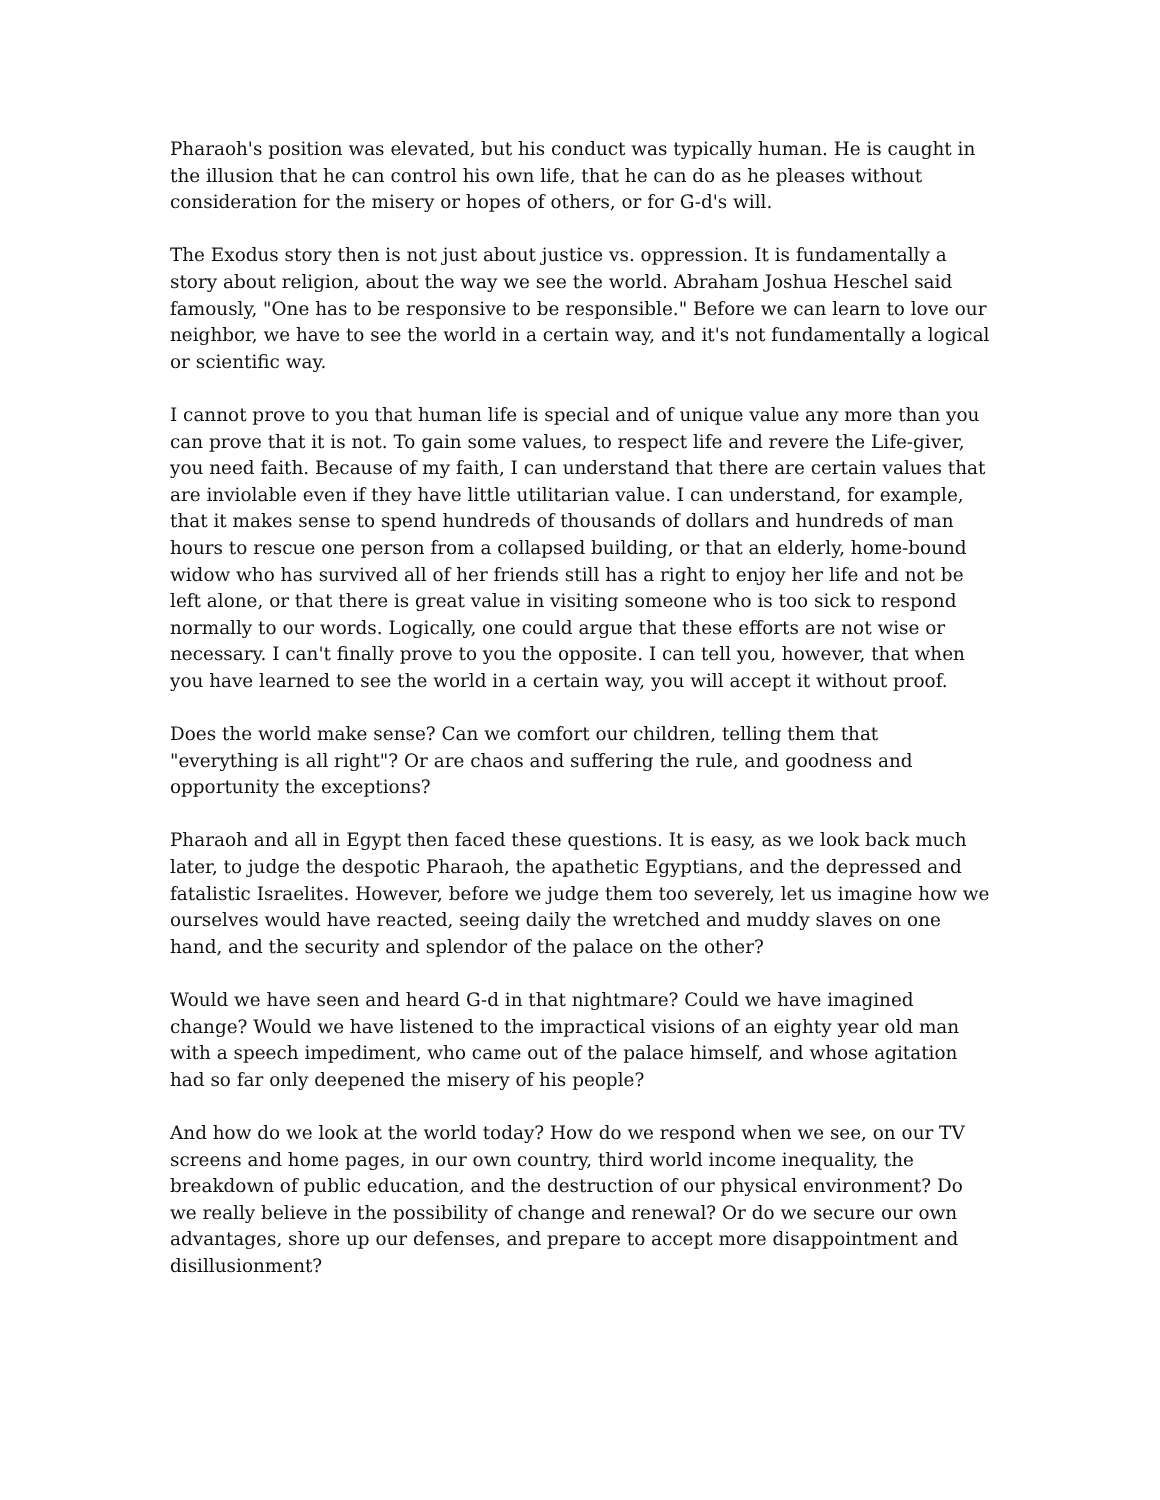Pharaoh's position was elevated, but his conduct was typically human. He is caught in the illusion that he can control his own life, that he can do as he pleases without consideration for the misery or hopes of others, or for G-d's will.
The Exodus story then is not just about justice vs. oppression. It is fundamentally a story about religion, about the way we see the world. Abraham Joshua Heschel said famously, "One has to be responsive to be responsible." Before we can learn to love our neighbor, we have to see the world in a certain way, and it's not fundamentally a logical or scientific way.
I cannot prove to you that human life is special and of unique value any more than you can prove that it is not. To gain some values, to respect life and revere the Life-giver, you need faith. Because of my faith, I can understand that there are certain values that are inviolable even if they have little utilitarian value. I can understand, for example, that it makes sense to spend hundreds of thousands of dollars and hundreds of man hours to rescue one person from a collapsed building, or that an elderly, home-bound widow who has survived all of her friends still has a right to enjoy her life and not be left alone, or that there is great value in visiting someone who is too sick to respond normally to our words. Logically, one could argue that these efforts are not wise or necessary. I can't finally prove to you the opposite. I can tell you, however, that when you have learned to see the world in a certain way, you will accept it without proof.
Does the world make sense? Can we comfort our children, telling them that "everything is all right"? Or are chaos and suffering the rule, and goodness and opportunity the exceptions?
Pharaoh and all in Egypt then faced these questions. It is easy, as we look back much later, to judge the despotic Pharaoh, the apathetic Egyptians, and the depressed and fatalistic Israelites. However, before we judge them too severely, let us imagine how we ourselves would have reacted, seeing daily the wretched and muddy slaves on one hand, and the security and splendor of the palace on the other?
Would we have seen and heard G-d in that nightmare? Could we have imagined change? Would we have listened to the impractical visions of an eighty year old man with a speech impediment, who came out of the palace himself, and whose agitation had so far only deepened the misery of his people?
And how do we look at the world today? How do we respond when we see, on our TV screens and home pages, in our own country, third world income inequality, the breakdown of public education, and the destruction of our physical environment? Do we really believe in the possibility of change and renewal? Or do we secure our own advantages, shore up our defenses, and prepare to accept more disappointment and disillusionment?